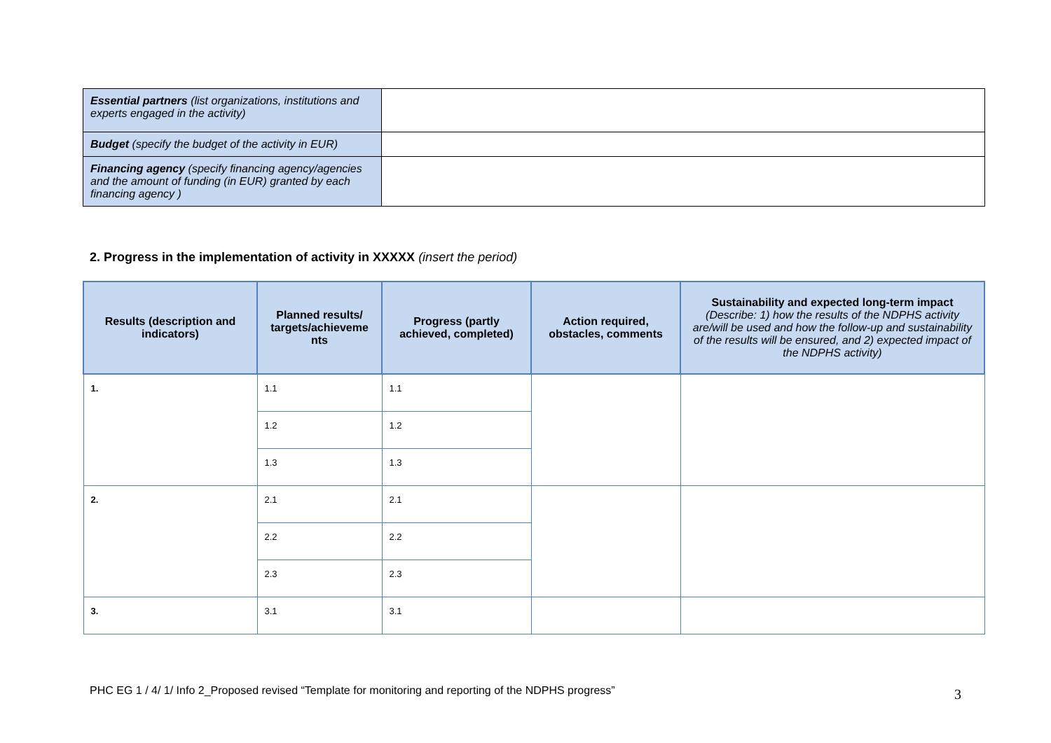| Essential partners (list organizations, institutions and experts engaged in the activity) | |
| Budget (specify the budget of the activity in EUR) | |
| Financing agency (specify financing agency/agencies and the amount of funding (in EUR) granted by each financing agency ) | |
2. Progress in the implementation of activity in XXXXX (insert the period)
| Results (description and indicators) | Planned results/ targets/achieveme nts | Progress (partly achieved, completed) | Action required, obstacles, comments | Sustainability and expected long-term impact (Describe: 1) how the results of the NDPHS activity are/will be used and how the follow-up and sustainability of the results will be ensured, and 2) expected impact of the NDPHS activity) |
| --- | --- | --- | --- | --- |
| 1. | 1.1 | 1.1 | | |
| | 1.2 | 1.2 | | |
| | 1.3 | 1.3 | | |
| 2. | 2.1 | 2.1 | | |
| | 2.2 | 2.2 | | |
| | 2.3 | 2.3 | | |
| 3. | 3.1 | 3.1 | | |
PHC EG 1 / 4/ 1/ Info 2_Proposed revised “Template for monitoring and reporting of the NDPHS progress”
3